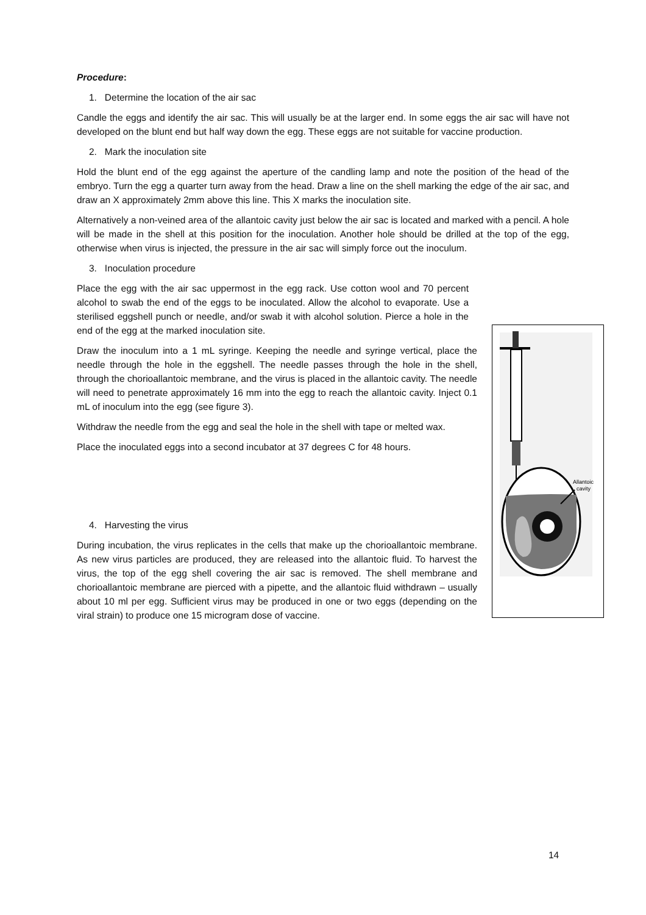Procedure:
1. Determine the location of the air sac
Candle the eggs and identify the air sac. This will usually be at the larger end. In some eggs the air sac will have not developed on the blunt end but half way down the egg. These eggs are not suitable for vaccine production.
2. Mark the inoculation site
Hold the blunt end of the egg against the aperture of the candling lamp and note the position of the head of the embryo. Turn the egg a quarter turn away from the head. Draw a line on the shell marking the edge of the air sac, and draw an X approximately 2mm above this line. This X marks the inoculation site.
Alternatively a non-veined area of the allantoic cavity just below the air sac is located and marked with a pencil. A hole will be made in the shell at this position for the inoculation. Another hole should be drilled at the top of the egg, otherwise when virus is injected, the pressure in the air sac will simply force out the inoculum.
3. Inoculation procedure
Place the egg with the air sac uppermost in the egg rack. Use cotton wool and 70 percent alcohol to swab the end of the eggs to be inoculated. Allow the alcohol to evaporate. Use a sterilised eggshell punch or needle, and/or swab it with alcohol solution. Pierce a hole in the end of the egg at the marked inoculation site.
Draw the inoculum into a 1 mL syringe. Keeping the needle and syringe vertical, place the needle through the hole in the eggshell. The needle passes through the hole in the shell, through the chorioallantoic membrane, and the virus is placed in the allantoic cavity. The needle will need to penetrate approximately 16 mm into the egg to reach the allantoic cavity. Inject 0.1 mL of inoculum into the egg (see figure 3).
Withdraw the needle from the egg and seal the hole in the shell with tape or melted wax.
Place the inoculated eggs into a second incubator at 37 degrees C for 48 hours.
4. Harvesting the virus
During incubation, the virus replicates in the cells that make up the chorioallantoic membrane. As new virus particles are produced, they are released into the allantoic fluid. To harvest the virus, the top of the egg shell covering the air sac is removed. The shell membrane and chorioallantoic membrane are pierced with a pipette, and the allantoic fluid withdrawn – usually about 10 ml per egg. Sufficient virus may be produced in one or two eggs (depending on the viral strain) to produce one 15 microgram dose of vaccine.
Allantoic
cavity
14